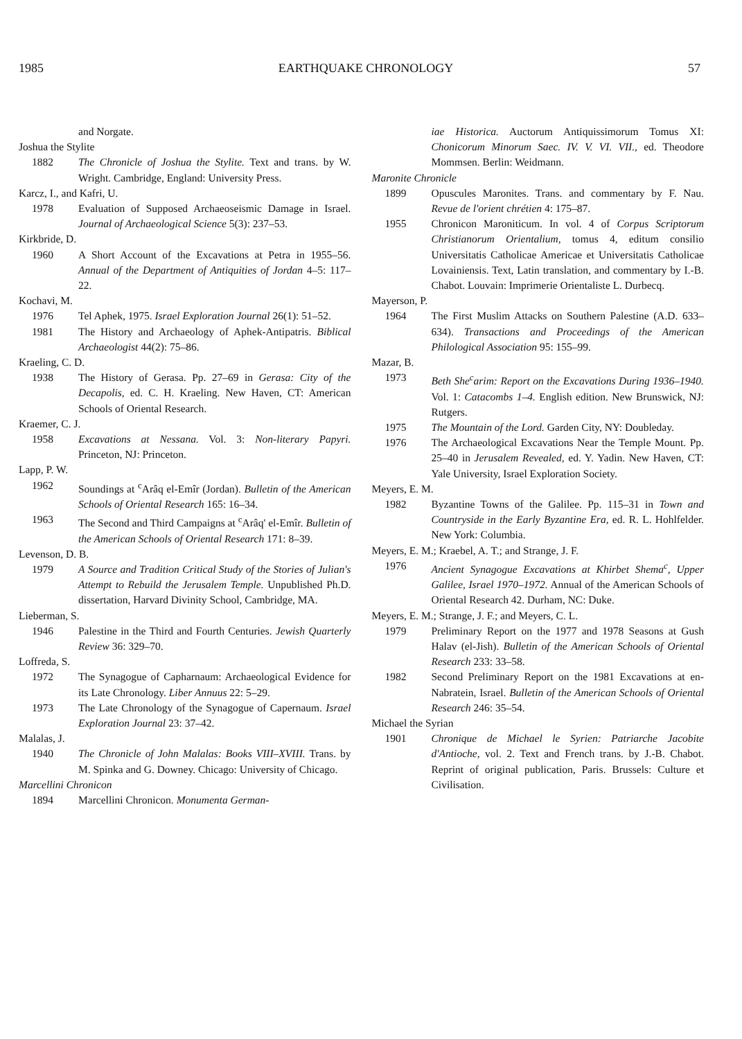1985 EARTHQUAKE CHRONOLOGY 57
and Norgate.
Joshua the Stylite
1882 The Chronicle of Joshua the Stylite. Text and trans. by W. Wright. Cambridge, England: University Press.
Karcz, I., and Kafri, U.
1978 Evaluation of Supposed Archaeoseismic Damage in Israel. Journal of Archaeological Science 5(3): 237–53.
Kirkbride, D.
1960 A Short Account of the Excavations at Petra in 1955–56. Annual of the Department of Antiquities of Jordan 4–5: 117–22.
Kochavi, M.
1976 Tel Aphek, 1975. Israel Exploration Journal 26(1): 51–52.
1981 The History and Archaeology of Aphek-Antipatris. Biblical Archaeologist 44(2): 75–86.
Kraeling, C. D.
1938 The History of Gerasa. Pp. 27–69 in Gerasa: City of the Decapolis, ed. C. H. Kraeling. New Haven, CT: American Schools of Oriental Research.
Kraemer, C. J.
1958 Excavations at Nessana. Vol. 3: Non-literary Papyri. Princeton, NJ: Princeton.
Lapp, P. W.
1962 Soundings at <sup>c</sup>Arâq el-Emîr (Jordan). Bulletin of the American Schools of Oriental Research 165: 16–34.
1963 The Second and Third Campaigns at <sup>c</sup>Arâq' el-Emîr. Bulletin of the American Schools of Oriental Research 171: 8–39.
Levenson, D. B.
1979 A Source and Tradition Critical Study of the Stories of Julian's Attempt to Rebuild the Jerusalem Temple. Unpublished Ph.D. dissertation, Harvard Divinity School, Cambridge, MA.
Lieberman, S.
1946 Palestine in the Third and Fourth Centuries. Jewish Quarterly Review 36: 329–70.
Loffreda, S.
1972 The Synagogue of Capharnaum: Archaeological Evidence for its Late Chronology. Liber Annuus 22: 5–29.
1973 The Late Chronology of the Synagogue of Capernaum. Israel Exploration Journal 23: 37–42.
Malalas, J.
1940 The Chronicle of John Malalas: Books VIII–XVIII. Trans. by M. Spinka and G. Downey. Chicago: University of Chicago.
Marcellini Chronicon
1894 Marcellini Chronicon. Monumenta German-
iae Historica. Auctorum Antiquissimorum Tomus XI: Chonicorum Minorum Saec. IV. V. VI. VII., ed. Theodore Mommsen. Berlin: Weidmann.
Maronite Chronicle
1899 Opuscules Maronites. Trans. and commentary by F. Nau. Revue de l'orient chrétien 4: 175–87.
1955 Chronicon Maroniticum. In vol. 4 of Corpus Scriptorum Christianorum Orientalium, tomus 4, editum consilio Universitatis Catholicae Americae et Universitatis Catholicae Lovainiensis. Text, Latin translation, and commentary by I.-B. Chabot. Louvain: Imprimerie Orientaliste L. Durbecq.
Mayerson, P.
1964 The First Muslim Attacks on Southern Palestine (A.D. 633–634). Transactions and Proceedings of the American Philological Association 95: 155–99.
Mazar, B.
1973 Beth She<sup>c</sup>arim: Report on the Excavations During 1936–1940. Vol. 1: Catacombs 1–4. English edition. New Brunswick, NJ: Rutgers.
1975 The Mountain of the Lord. Garden City, NY: Doubleday.
1976 The Archaeological Excavations Near the Temple Mount. Pp. 25–40 in Jerusalem Revealed, ed. Y. Yadin. New Haven, CT: Yale University, Israel Exploration Society.
Meyers, E. M.
1982 Byzantine Towns of the Galilee. Pp. 115–31 in Town and Countryside in the Early Byzantine Era, ed. R. L. Hohlfelder. New York: Columbia.
Meyers, E. M.; Kraebel, A. T.; and Strange, J. F.
1976 Ancient Synagogue Excavations at Khirbet Shema<sup>c</sup>, Upper Galilee, Israel 1970–1972. Annual of the American Schools of Oriental Research 42. Durham, NC: Duke.
Meyers, E. M.; Strange, J. F.; and Meyers, C. L.
1979 Preliminary Report on the 1977 and 1978 Seasons at Gush Halav (el-Jish). Bulletin of the American Schools of Oriental Research 233: 33–58.
1982 Second Preliminary Report on the 1981 Excavations at en-Nabratein, Israel. Bulletin of the American Schools of Oriental Research 246: 35–54.
Michael the Syrian
1901 Chronique de Michael le Syrien: Patriarche Jacobite d'Antioche, vol. 2. Text and French trans. by J.-B. Chabot. Reprint of original publication, Paris. Brussels: Culture et Civilisation.